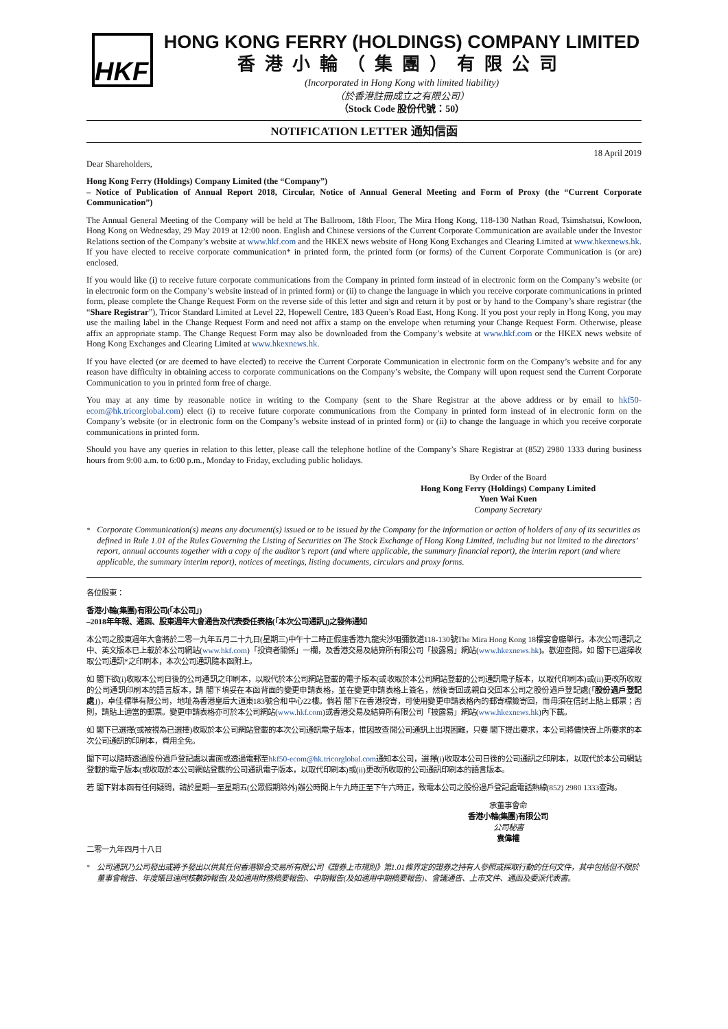HKF
HONG KONG FERRY (HOLDINGS) COMPANY LIMITED
香港小輪（集團）有限公司
(Incorporated in Hong Kong with limited liability)
（於香港註冊成立之有限公司）
（Stock Code 股份代號：50）
NOTIFICATION LETTER 通知信函
18 April 2019
Dear Shareholders,
Hong Kong Ferry (Holdings) Company Limited (the “Company”)
– Notice of Publication of Annual Report 2018, Circular, Notice of Annual General Meeting and Form of Proxy (the “Current Corporate Communication”)
The Annual General Meeting of the Company will be held at The Ballroom, 18th Floor, The Mira Hong Kong, 118-130 Nathan Road, Tsimshatsui, Kowloon, Hong Kong on Wednesday, 29 May 2019 at 12:00 noon. English and Chinese versions of the Current Corporate Communication are available under the Investor Relations section of the Company’s website at www.hkf.com and the HKEX news website of Hong Kong Exchanges and Clearing Limited at www.hkexnews.hk. If you have elected to receive corporate communication* in printed form, the printed form (or forms) of the Current Corporate Communication is (or are) enclosed.
If you would like (i) to receive future corporate communications from the Company in printed form instead of in electronic form on the Company’s website (or in electronic form on the Company’s website instead of in printed form) or (ii) to change the language in which you receive corporate communications in printed form, please complete the Change Request Form on the reverse side of this letter and sign and return it by post or by hand to the Company’s share registrar (the “Share Registrar”), Tricor Standard Limited at Level 22, Hopewell Centre, 183 Queen’s Road East, Hong Kong. If you post your reply in Hong Kong, you may use the mailing label in the Change Request Form and need not affix a stamp on the envelope when returning your Change Request Form. Otherwise, please affix an appropriate stamp. The Change Request Form may also be downloaded from the Company’s website at www.hkf.com or the HKEX news website of Hong Kong Exchanges and Clearing Limited at www.hkexnews.hk.
If you have elected (or are deemed to have elected) to receive the Current Corporate Communication in electronic form on the Company’s website and for any reason have difficulty in obtaining access to corporate communications on the Company’s website, the Company will upon request send the Current Corporate Communication to you in printed form free of charge.
You may at any time by reasonable notice in writing to the Company (sent to the Share Registrar at the above address or by email to hkf50-ecom@hk.tricorglobal.com) elect (i) to receive future corporate communications from the Company in printed form instead of in electronic form on the Company’s website (or in electronic form on the Company’s website instead of in printed form) or (ii) to change the language in which you receive corporate communications in printed form.
Should you have any queries in relation to this letter, please call the telephone hotline of the Company’s Share Registrar at (852) 2980 1333 during business hours from 9:00 a.m. to 6:00 p.m., Monday to Friday, excluding public holidays.
By Order of the Board
Hong Kong Ferry (Holdings) Company Limited
Yuen Wai Kuen
Company Secretary
<sup>*</sup> Corporate Communication(s) means any document(s) issued or to be issued by the Company for the information or action of holders of any of its securities as defined in Rule 1.01 of the Rules Governing the Listing of Securities on The Stock Exchange of Hong Kong Limited, including but not limited to the directors’ report, annual accounts together with a copy of the auditor’s report (and where applicable, the summary financial report), the interim report (and where applicable, the summary interim report), notices of meetings, listing documents, circulars and proxy forms.
各位股東：
香港小輪(集團)有限公司(「本公司」)
–2018年年報、通函、股東週年大會通告及代表委任表格(「本次公司通訊」)之發佈通知
本公司之股東週年大會將於二零一九年五月二十九日(星期三)中午十二時正假座香港九龍尖沙咀彌敦道118-130號The Mira Hong Kong 18樓宴會廳舉行。本次公司通訊之中、英文版本已上載於本公司網站(www.hkf.com)「投資者關係」一欄，及香港交易及結算所有限公司「披露易」網站(www.hkexnews.hk)。歡迎查閱。如 閣下已選擇收取公司通訊*之印刷本，本次公司通訊隨本函附上。
如 閣下欲(i)收取本公司日後的公司通訊之印刷本，以取代於本公司網站登載的電子版本(或收取於本公司網站登載的公司通訊電子版本，以取代印刷本)或(ii)更改所收取的公司通訊印刷本的語言版本，請 閣下填妥在本函背面的變更申請表格，並在變更申請表格上簽名，然後寄回或親自交回本公司之股份過戶登記處(「股份過戶登記處」)，卓佳標準有限公司，地址為香港皇后大道東183號合和中心22樓。倘若 閣下在香港投寄，可使用變更申請表格內的郵寄標籤寄回，而毋須在信封上貼上郵票；否則，請貼上適當的郵票。變更申請表格亦可於本公司網站(www.hkf.com)或香港交易及結算所有限公司「披露易」網站(www.hkexnews.hk)內下載。
如 閣下已選擇(或被視為已選擇)收取於本公司網站登載的本次公司通訊電子版本，惟因故查閱公司通訊上出現困難，只要 閣下提出要求，本公司將儘快寄上所要求的本次公司通訊的印刷本，費用全免。
閣下可以隨時透過股份過戶登記處以書面或透過電郵至hkf50-ecom@hk.tricorglobal.com通知本公司，選擇(i)收取本公司日後的公司通訊之印刷本，以取代於本公司網站登載的電子版本(或收取於本公司網站登載的公司通訊電子版本，以取代印刷本)或(ii)更改所收取的公司通訊印刷本的語言版本。
若 閣下對本函有任何疑問，請於星期一至星期五(公眾假期除外)辦公時間上午九時正至下午六時正，致電本公司之股份過戶登記處電話熱線(852) 2980 1333查詢。
承董事會命
香港小輪(集團)有限公司
公司秘書
袁偉權
二零一九年四月十八日
<sup>*</sup> 公司通訊乃公司發出或將予發出以供其任何香港聯合交易所有限公司《證券上市規則》第1.01條界定的證券之持有人參照或採取行動的任何文件，其中包括但不限於董事會報告、年度賬目連同核數師報告(及如適用財務摘要報告)、中期報告(及如適用中期摘要報告)、會議通告、上市文件、通函及委派代表書。